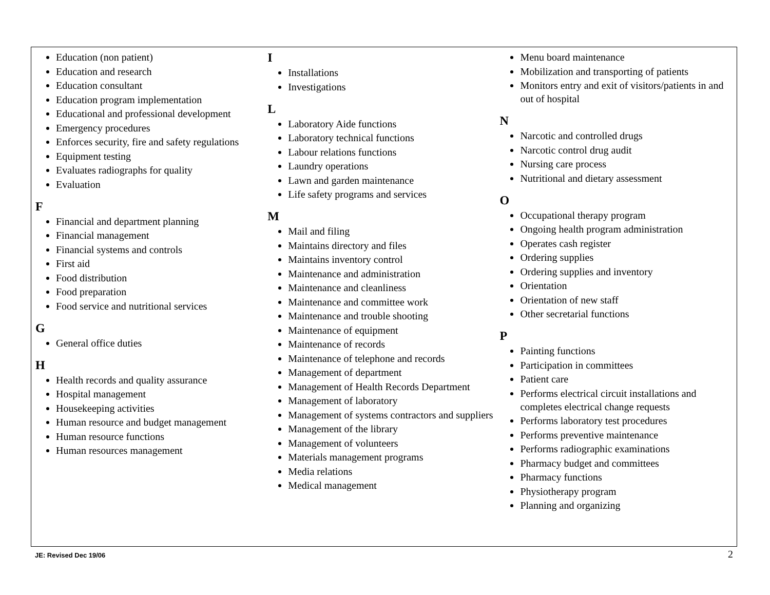Education (non patient)
Education and research
Education consultant
Education program implementation
Educational and professional development
Emergency procedures
Enforces security, fire and safety regulations
Equipment testing
Evaluates radiographs for quality
Evaluation
F
Financial and department planning
Financial management
Financial systems and controls
First aid
Food distribution
Food preparation
Food service and nutritional services
G
General office duties
H
Health records and quality assurance
Hospital management
Housekeeping activities
Human resource and budget management
Human resource functions
Human resources management
I
Installations
Investigations
L
Laboratory Aide functions
Laboratory technical functions
Labour relations functions
Laundry operations
Lawn and garden maintenance
Life safety programs and services
M
Mail and filing
Maintains directory and files
Maintains inventory control
Maintenance and administration
Maintenance and cleanliness
Maintenance and committee work
Maintenance and trouble shooting
Maintenance of equipment
Maintenance of records
Maintenance of telephone and records
Management of department
Management of Health Records Department
Management of laboratory
Management of systems contractors and suppliers
Management of the library
Management of volunteers
Materials management programs
Media relations
Medical management
Menu board maintenance
Mobilization and transporting of patients
Monitors entry and exit of visitors/patients in and out of hospital
N
Narcotic and controlled drugs
Narcotic control drug audit
Nursing care process
Nutritional and dietary assessment
O
Occupational therapy program
Ongoing health program administration
Operates cash register
Ordering supplies
Ordering supplies and inventory
Orientation
Orientation of new staff
Other secretarial functions
P
Painting functions
Participation in committees
Patient care
Performs electrical circuit installations and completes electrical change requests
Performs laboratory test procedures
Performs preventive maintenance
Performs radiographic examinations
Pharmacy budget and committees
Pharmacy functions
Physiotherapy program
Planning and organizing
JE: Revised Dec 19/06 2